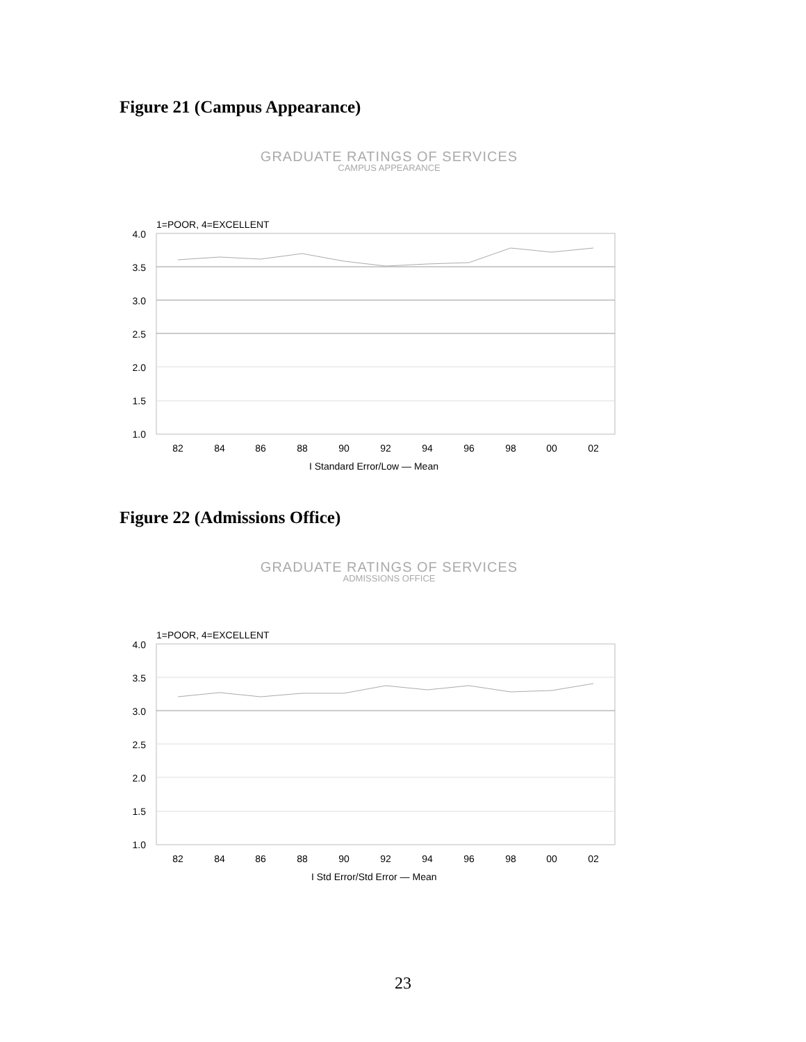Figure 21 (Campus Appearance)
GRADUATE RATINGS OF SERVICES
CAMPUS APPEARANCE
1=POOR, 4=EXCELLENT
4.0
3.5
3.0
2.5
2.0
1.5
1.0
82
84
86
88
90
92
94
96
98
00
02
I Standard Error/Low — Mean
Figure 22 (Admissions Office)
GRADUATE RATINGS OF SERVICES
ADMISSIONS OFFICE
1=POOR, 4=EXCELLENT
4.0
3.5
3.0
2.5
2.0
1.5
1.0
82
84
86
88
90
92
94
96
98
00
02
I Std Error/Std Error — Mean
23